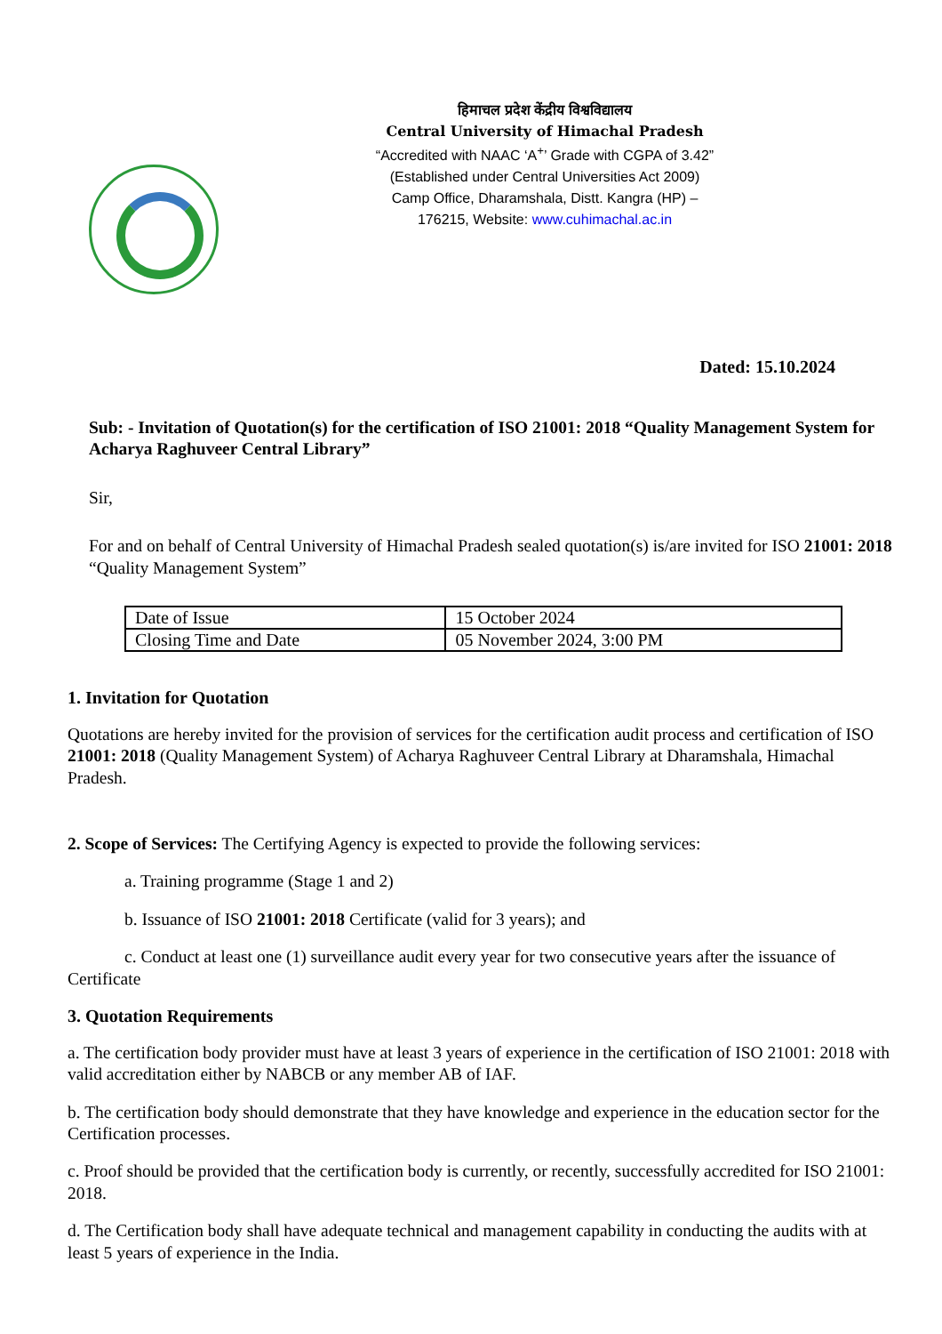हिमाचल प्रदेश केंद्रीय विश्वविद्यालय
Central University of Himachal Pradesh
“Accredited with NAAC ‘A<sup>+</sup>’ Grade with CGPA of 3.42”
(Established under Central Universities Act 2009)
Camp Office, Dharamshala, Distt. Kangra (HP) –
176215, Website: www.cuhimachal.ac.in
Dated: 15.10.2024
Sub: - Invitation of Quotation(s) for the certification of ISO 21001: 2018 “Quality Management System for Acharya Raghuveer Central Library”
Sir,
For and on behalf of Central University of Himachal Pradesh sealed quotation(s) is/are invited for ISO 21001: 2018 “Quality Management System”
| Date of Issue | 15 October 2024 |
| Closing Time and Date | 05 November 2024, 3:00 PM |
1. Invitation for Quotation
Quotations are hereby invited for the provision of services for the certification audit process and certification of ISO 21001: 2018 (Quality Management System) of Acharya Raghuveer Central Library at Dharamshala, Himachal Pradesh.
2. Scope of Services: The Certifying Agency is expected to provide the following services:
a. Training programme (Stage 1 and 2)
b. Issuance of ISO 21001: 2018 Certificate (valid for 3 years); and
c. Conduct at least one (1) surveillance audit every year for two consecutive years after the issuance of Certificate
3. Quotation Requirements
a. The certification body provider must have at least 3 years of experience in the certification of ISO 21001: 2018 with valid accreditation either by NABCB or any member AB of IAF.
b. The certification body should demonstrate that they have knowledge and experience in the education sector for the Certification processes.
c. Proof should be provided that the certification body is currently, or recently, successfully accredited for ISO 21001: 2018.
d. The Certification body shall have adequate technical and management capability in conducting the audits with at least 5 years of experience in the India.